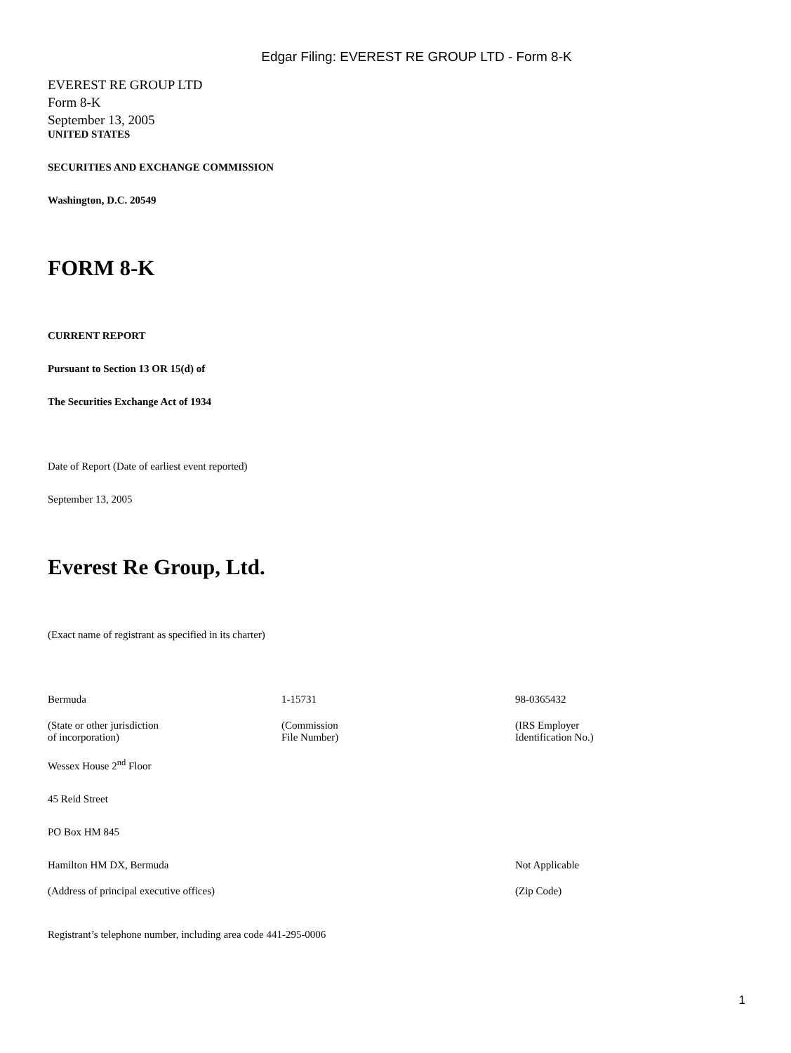Edgar Filing: EVEREST RE GROUP LTD - Form 8-K
EVEREST RE GROUP LTD
Form 8-K
September 13, 2005
UNITED STATES
SECURITIES AND EXCHANGE COMMISSION
Washington, D.C. 20549
FORM 8-K
CURRENT REPORT
Pursuant to Section 13 OR 15(d) of
The Securities Exchange Act of 1934
Date of Report (Date of earliest event reported)
September 13, 2005
Everest Re Group, Ltd.
(Exact name of registrant as specified in its charter)
| Bermuda | 1-15731 | 98-0365432 |
| (State or other jurisdiction of incorporation) | (Commission File Number) | (IRS Employer Identification No.) |
| Wessex House 2<sup>nd</sup> Floor | | |
| 45 Reid Street | | |
| PO Box HM 845 | | |
| Hamilton HM DX, Bermuda | | Not Applicable |
| (Address of principal executive offices) | | (Zip Code) |
Registrant’s telephone number, including area code 441-295-0006
1